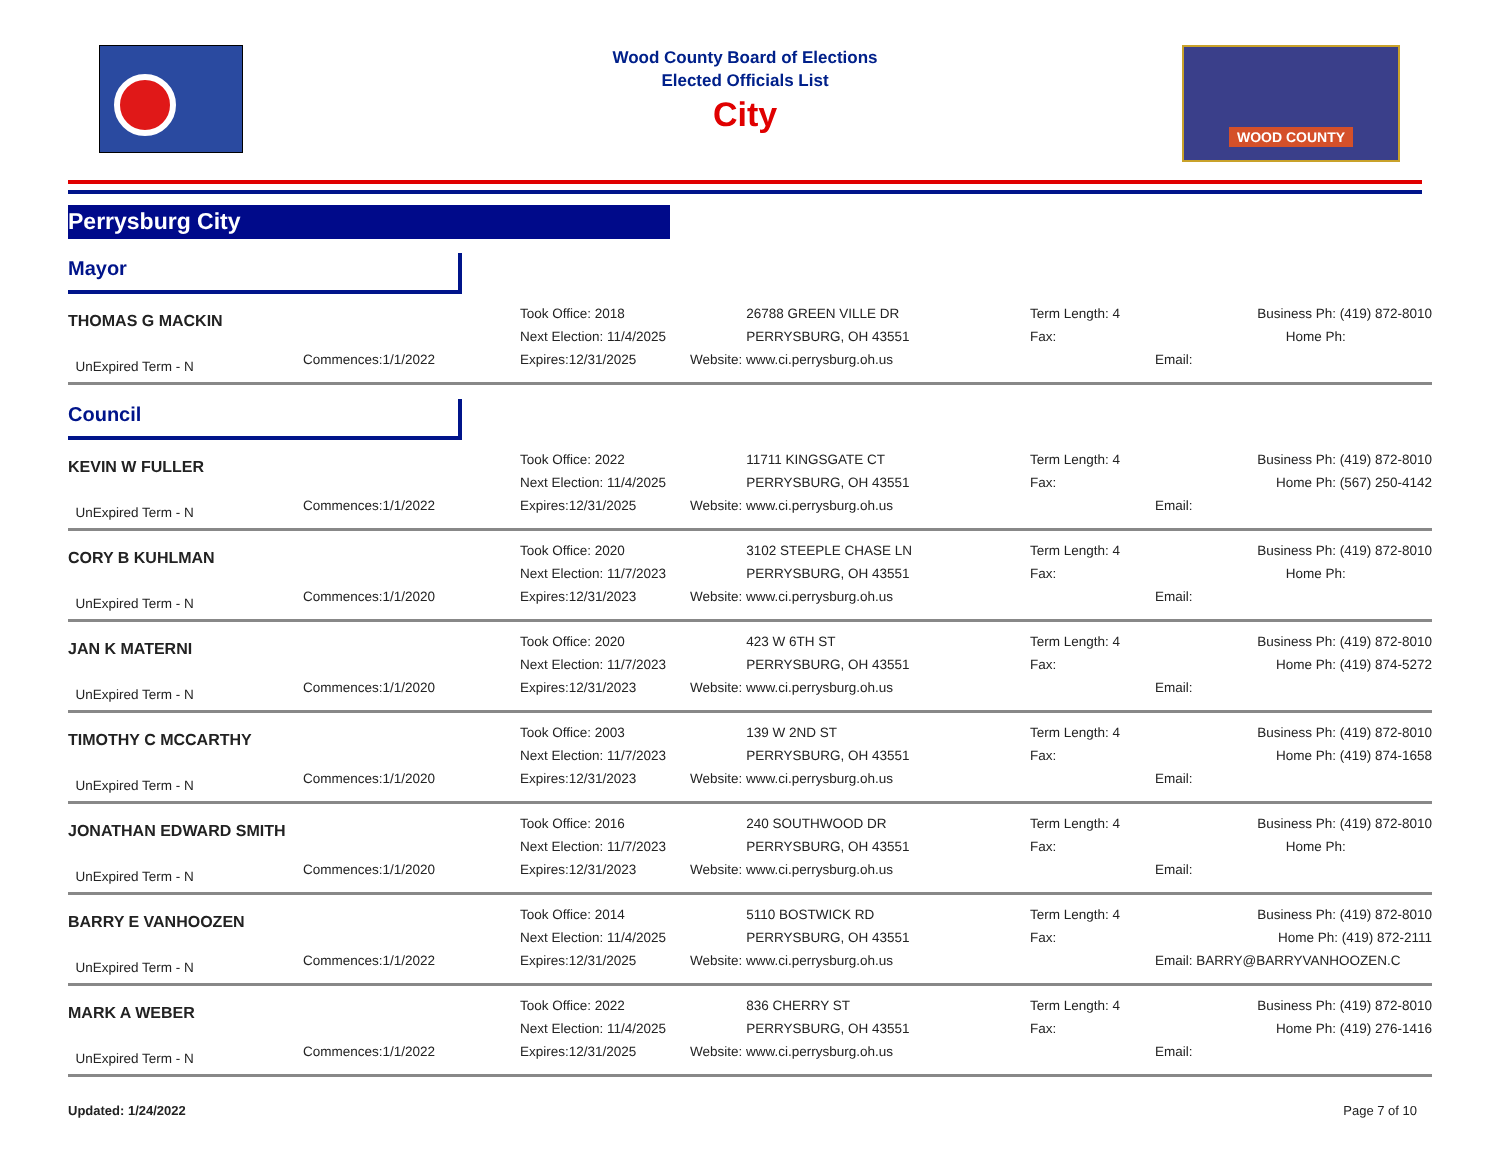Wood County Board of Elections
Elected Officials List
City
WOOD COUNTY
Perrysburg City
Mayor
| THOMAS G MACKIN UnExpired Term - N | Commences:1/1/2022 | Took Office: 2018 Next Election: 11/4/2025 Expires:12/31/2025 | 26788 GREEN VILLE DR PERRYSBURG, OH 43551 Website: www.ci.perrysburg.oh.us | Term Length: 4 Fax: | Business Ph: (419) 872-8010 Home Ph: Email: |
Council
| KEVIN W FULLER UnExpired Term - N | Commences:1/1/2022 | Took Office: 2022 Next Election: 11/4/2025 Expires:12/31/2025 | 11711 KINGSGATE CT PERRYSBURG, OH 43551 Website: www.ci.perrysburg.oh.us | Term Length: 4 Fax: | Business Ph: (419) 872-8010 Home Ph: (567) 250-4142 Email: |
| CORY B KUHLMAN UnExpired Term - N | Commences:1/1/2020 | Took Office: 2020 Next Election: 11/7/2023 Expires:12/31/2023 | 3102 STEEPLE CHASE LN PERRYSBURG, OH 43551 Website: www.ci.perrysburg.oh.us | Term Length: 4 Fax: | Business Ph: (419) 872-8010 Home Ph: Email: |
| JAN K MATERNI UnExpired Term - N | Commences:1/1/2020 | Took Office: 2020 Next Election: 11/7/2023 Expires:12/31/2023 | 423 W 6TH ST PERRYSBURG, OH 43551 Website: www.ci.perrysburg.oh.us | Term Length: 4 Fax: | Business Ph: (419) 872-8010 Home Ph: (419) 874-5272 Email: |
| TIMOTHY C MCCARTHY UnExpired Term - N | Commences:1/1/2020 | Took Office: 2003 Next Election: 11/7/2023 Expires:12/31/2023 | 139 W 2ND ST PERRYSBURG, OH 43551 Website: www.ci.perrysburg.oh.us | Term Length: 4 Fax: | Business Ph: (419) 872-8010 Home Ph: (419) 874-1658 Email: |
| JONATHAN EDWARD SMITH UnExpired Term - N | Commences:1/1/2020 | Took Office: 2016 Next Election: 11/7/2023 Expires:12/31/2023 | 240 SOUTHWOOD DR PERRYSBURG, OH 43551 Website: www.ci.perrysburg.oh.us | Term Length: 4 Fax: | Business Ph: (419) 872-8010 Home Ph: Email: |
| BARRY E VANHOOZEN UnExpired Term - N | Commences:1/1/2022 | Took Office: 2014 Next Election: 11/4/2025 Expires:12/31/2025 | 5110 BOSTWICK RD PERRYSBURG, OH 43551 Website: www.ci.perrysburg.oh.us | Term Length: 4 Fax: | Business Ph: (419) 872-8010 Home Ph: (419) 872-2111 Email: BARRY@BARRYVANHOOZEN.C |
| MARK A WEBER UnExpired Term - N | Commences:1/1/2022 | Took Office: 2022 Next Election: 11/4/2025 Expires:12/31/2025 | 836 CHERRY ST PERRYSBURG, OH 43551 Website: www.ci.perrysburg.oh.us | Term Length: 4 Fax: | Business Ph: (419) 872-8010 Home Ph: (419) 276-1416 Email: |
Updated: 1/24/2022 Page 7 of 10